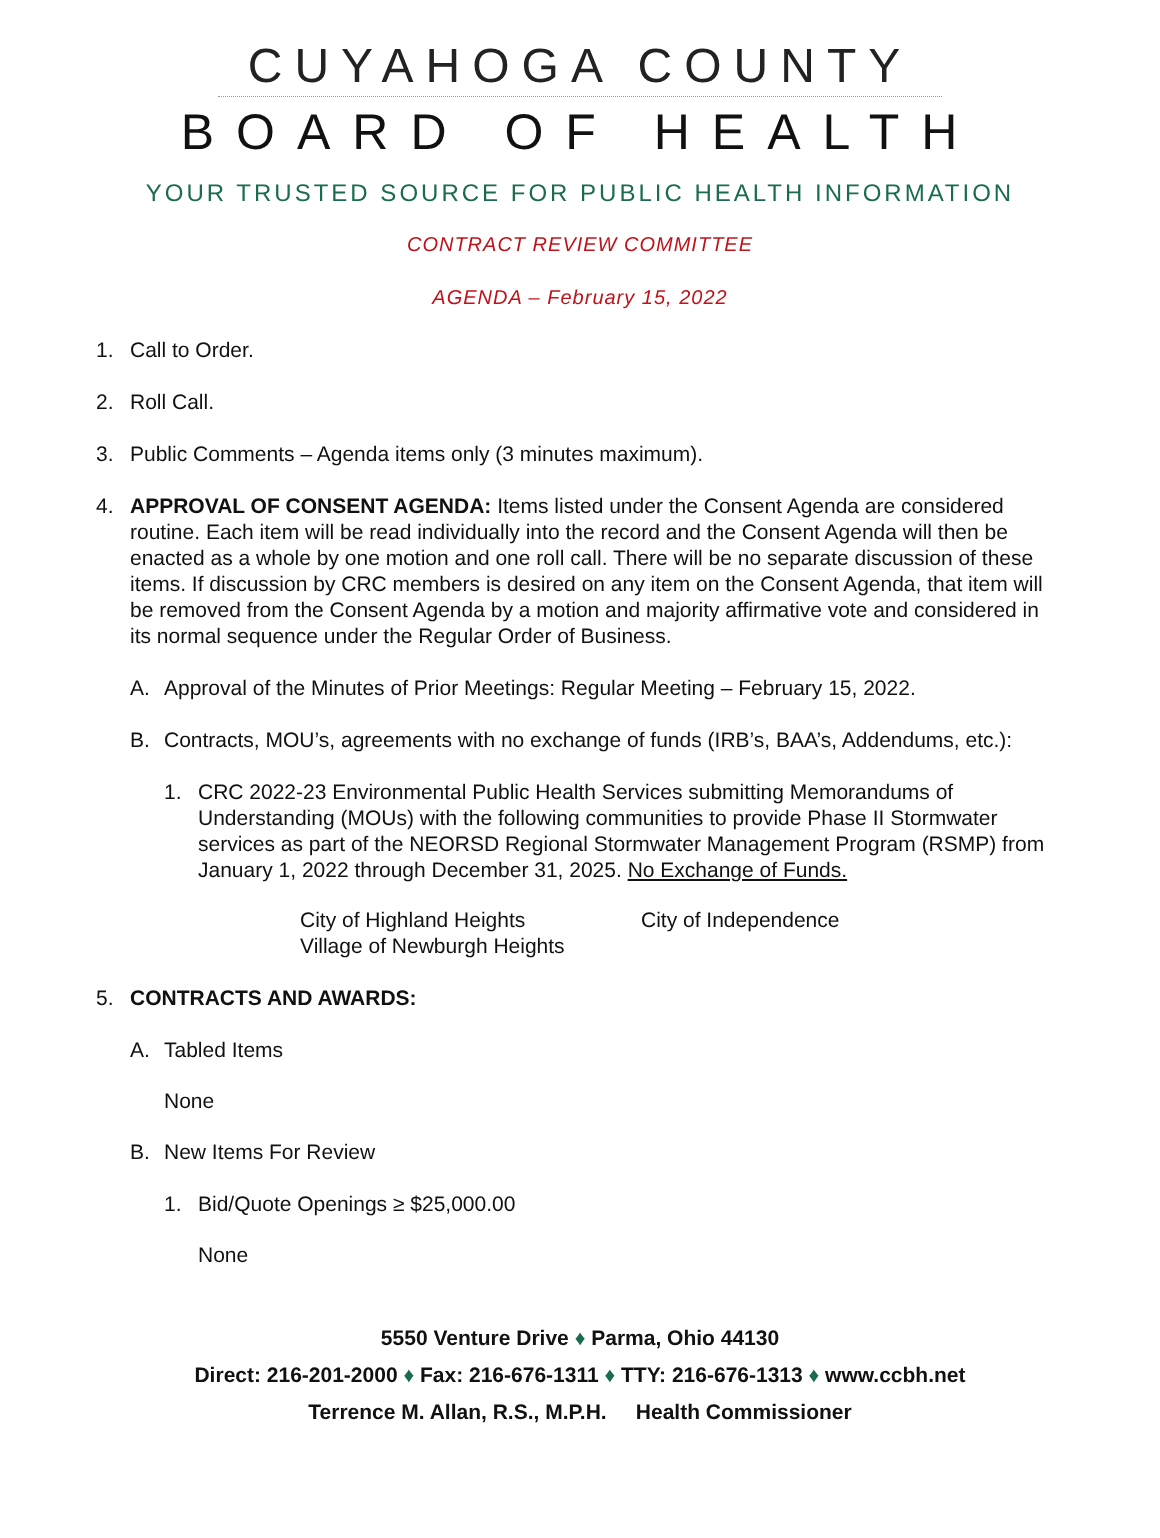CUYAHOGA COUNTY
BOARD OF HEALTH
YOUR TRUSTED SOURCE FOR PUBLIC HEALTH INFORMATION
CONTRACT REVIEW COMMITTEE
AGENDA – February 15, 2022
1. Call to Order.
2. Roll Call.
3. Public Comments – Agenda items only (3 minutes maximum).
4. APPROVAL OF CONSENT AGENDA: Items listed under the Consent Agenda are considered routine. Each item will be read individually into the record and the Consent Agenda will then be enacted as a whole by one motion and one roll call. There will be no separate discussion of these items. If discussion by CRC members is desired on any item on the Consent Agenda, that item will be removed from the Consent Agenda by a motion and majority affirmative vote and considered in its normal sequence under the Regular Order of Business.
A. Approval of the Minutes of Prior Meetings: Regular Meeting – February 15, 2022.
B. Contracts, MOU’s, agreements with no exchange of funds (IRB’s, BAA’s, Addendums, etc.):
1. CRC 2022-23 Environmental Public Health Services submitting Memorandums of Understanding (MOUs) with the following communities to provide Phase II Stormwater services as part of the NEORSD Regional Stormwater Management Program (RSMP) from January 1, 2022 through December 31, 2025. No Exchange of Funds.
City of Highland Heights
Village of Newburgh Heights
City of Independence
5. CONTRACTS AND AWARDS:
A. Tabled Items
None
B. New Items For Review
1. Bid/Quote Openings ≥ $25,000.00
None
5550 Venture Drive ♦ Parma, Ohio 44130
Direct: 216-201-2000 ♦ Fax: 216-676-1311 ♦ TTY: 216-676-1313 ♦ www.ccbh.net
Terrence M. Allan, R.S., M.P.H. Health Commissioner